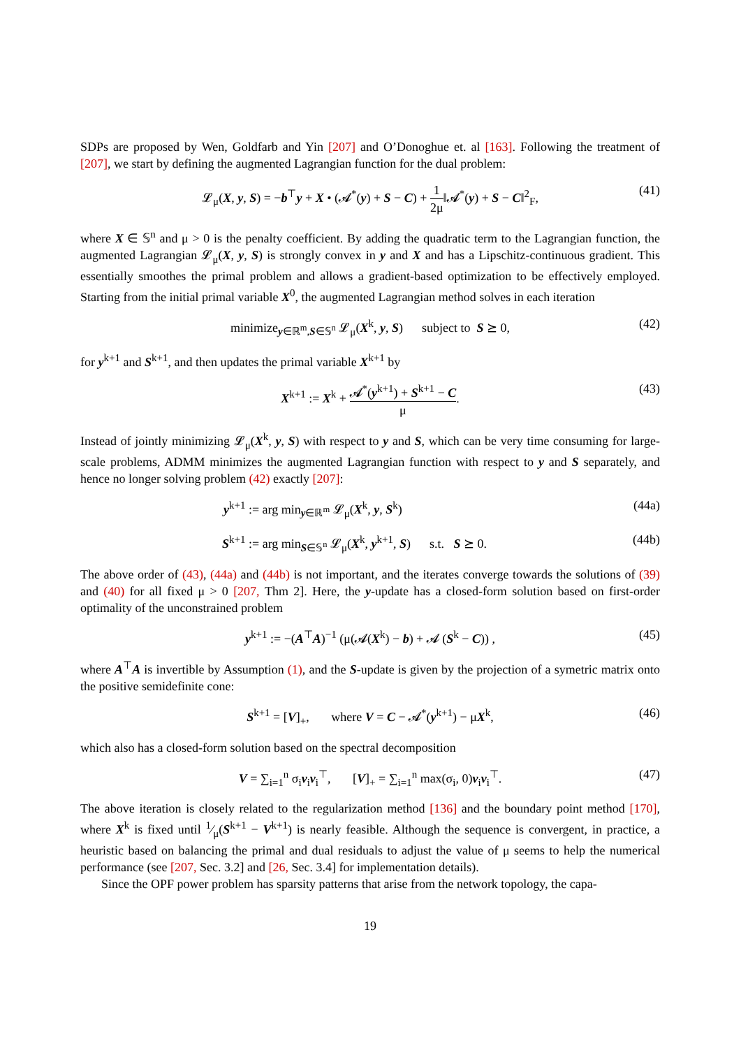SDPs are proposed by Wen, Goldfarb and Yin [207] and O’Donoghue et. al [163]. Following the treatment of [207], we start by defining the augmented Lagrangian function for the dual problem:
𝓛<sub>μ</sub>(X, y, S) = −b<sup>⊤</sup>y + X • (𝓐<sup>*</sup>(y) + S − C) + 1 2μ‖𝓐<sup>*</sup>(y) + S − C‖<sup>2</sup><sub>F</sub>, (41)
where X ∈ 𝕊<sup>n</sup> and μ > 0 is the penalty coefficient. By adding the quadratic term to the Lagrangian function, the augmented Lagrangian 𝓛<sub>μ</sub>(X, y, S) is strongly convex in y and X and has a Lipschitz-continuous gradient. This essentially smoothes the primal problem and allows a gradient-based optimization to be effectively employed. Starting from the initial primal variable X<sup>0</sup>, the augmented Lagrangian method solves in each iteration
minimize<sub>y∈ℝ<sup>m</sup>,S∈𝕊<sup>n</sup></sub> 𝓛<sub>μ</sub>(X<sup>k</sup>, y, S) subject to S ⪰ 0, (42)
for y<sup>k+1</sup> and S<sup>k+1</sup>, and then updates the primal variable X<sup>k+1</sup> by
X<sup>k+1</sup> := X<sup>k</sup> + 𝓐<sup>*</sup>(y<sup>k+1</sup>) + S<sup>k+1</sup> − C μ. (43)
Instead of jointly minimizing 𝓛<sub>μ</sub>(X<sup>k</sup>, y, S) with respect to y and S, which can be very time consuming for large-scale problems, ADMM minimizes the augmented Lagrangian function with respect to y and S separately, and hence no longer solving problem (42) exactly [207]:
y<sup>k+1</sup> := arg min<sub>y∈ℝ<sup>m</sup></sub> 𝓛<sub>μ</sub>(X<sup>k</sup>, y, S<sup>k</sup>) (44a)
S<sup>k+1</sup> := arg min<sub>S∈𝕊<sup>n</sup></sub> 𝓛<sub>μ</sub>(X<sup>k</sup>, y<sup>k+1</sup>, S) s.t. S ⪰ 0. (44b)
The above order of (43), (44a) and (44b) is not important, and the iterates converge towards the solutions of (39) and (40) for all fixed μ > 0 [207, Thm 2]. Here, the y-update has a closed-form solution based on first-order optimality of the unconstrained problem
y<sup>k+1</sup> := −(A<sup>⊤</sup>A)<sup>−1</sup> (μ(𝓐(X<sup>k</sup>) − b) + 𝓐 (S<sup>k</sup> − C)) , (45)
where A<sup>⊤</sup>A is invertible by Assumption (1), and the S-update is given by the projection of a symetric matrix onto the positive semidefinite cone:
S<sup>k+1</sup> = [V]<sub>+</sub>, where V = C − 𝓐<sup>*</sup>(y<sup>k+1</sup>) − μX<sup>k</sup>, (46)
which also has a closed-form solution based on the spectral decomposition
V = ∑<sub>i=1</sub><sup>n</sup> σ<sub>i</sub>v<sub>i</sub>v<sub>i</sub><sup>⊤</sup>, [V]<sub>+</sub> = ∑<sub>i=1</sub><sup>n</sup> max(σ<sub>i</sub>, 0)v<sub>i</sub>v<sub>i</sub><sup>⊤</sup>. (47)
The above iteration is closely related to the regularization method [136] and the boundary point method [170], where X<sup>k</sup> is fixed until 1⁄μ(S<sup>k+1</sup> − V<sup>k+1</sup>) is nearly feasible. Although the sequence is convergent, in practice, a heuristic based on balancing the primal and dual residuals to adjust the value of μ seems to help the numerical performance (see [207, Sec. 3.2] and [26, Sec. 3.4] for implementation details).
Since the OPF power problem has sparsity patterns that arise from the network topology, the capa-
19